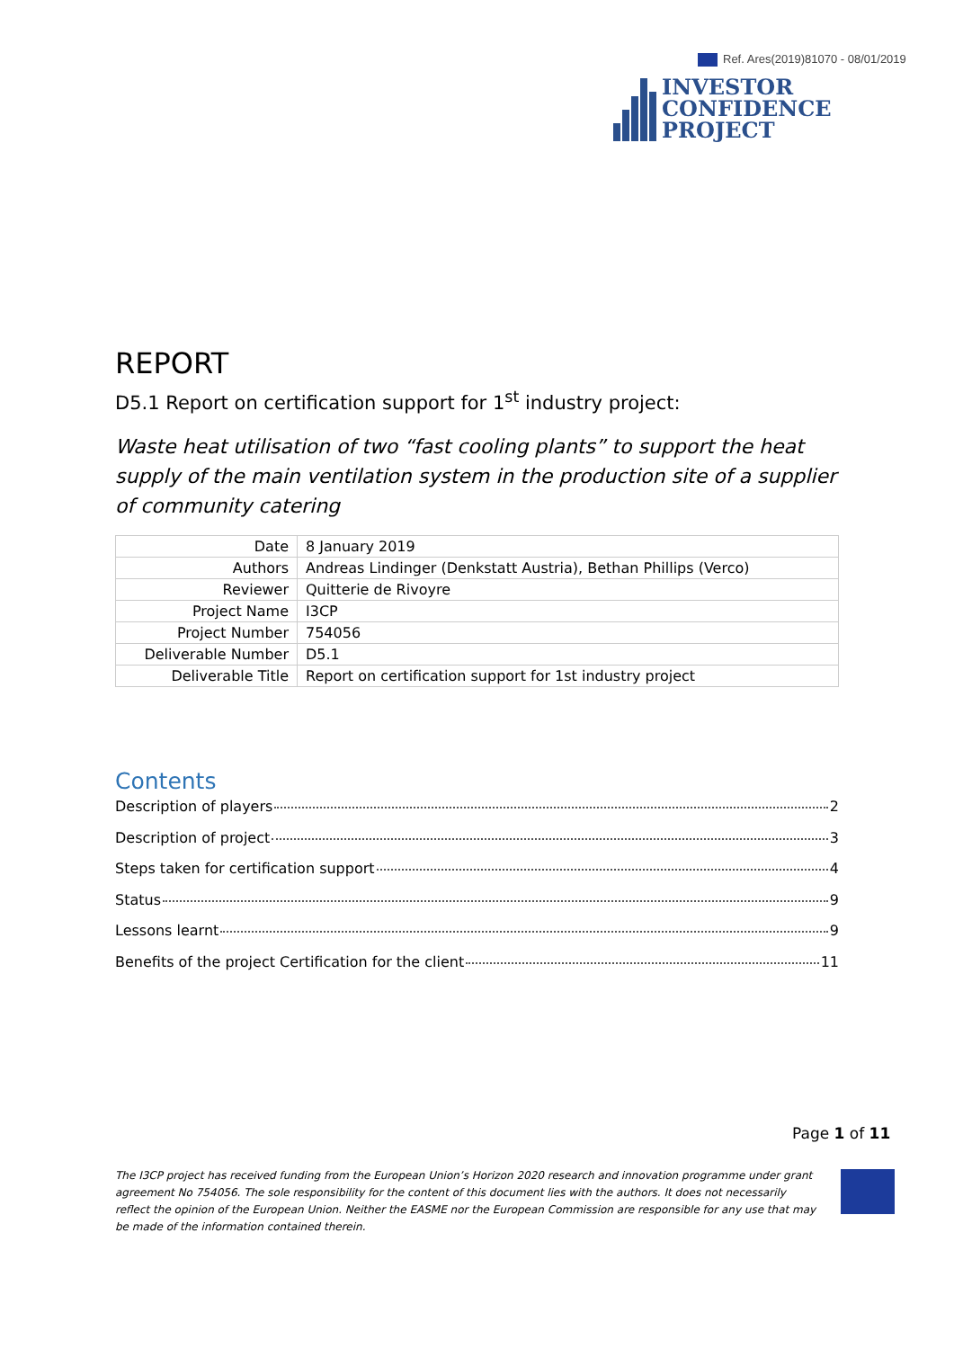Ref. Ares(2019)81070 - 08/01/2019
INVESTOR
CONFIDENCE
PROJECT
REPORT
D5.1 Report on certification support for 1<sup>st</sup> industry project:
Waste heat utilisation of two “fast cooling plants” to support the heat supply of the main ventilation system in the production site of a supplier of community catering
| Date | 8 January 2019 |
| Authors | Andreas Lindinger (Denkstatt Austria), Bethan Phillips (Verco) |
| Reviewer | Quitterie de Rivoyre |
| Project Name | I3CP |
| Project Number | 754056 |
| Deliverable Number | D5.1 |
| Deliverable Title | Report on certification support for 1st industry project |
Contents
Description of players 2
Description of project 3
Steps taken for certification support 4
Status 9
Lessons learnt 9
Benefits of the project Certification for the client 11
Page 1 of 11
The I3CP project has received funding from the European Union’s Horizon 2020 research and innovation programme under grant agreement No 754056. The sole responsibility for the content of this document lies with the authors. It does not necessarily reflect the opinion of the European Union. Neither the EASME nor the European Commission are responsible for any use that may be made of the information contained therein.